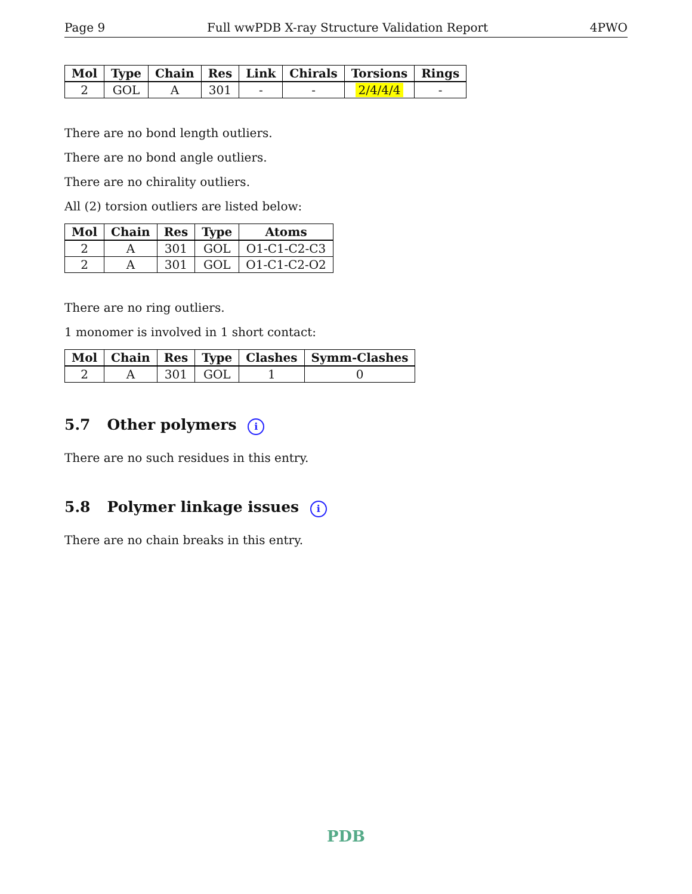Page 9 Full wwPDB X-ray Structure Validation Report 4PWO
| Mol | Type | Chain | Res | Link | Chirals | Torsions | Rings |
| --- | --- | --- | --- | --- | --- | --- | --- |
| 2 | GOL | A | 301 | - | - | 2/4/4/4 | - |
There are no bond length outliers.
There are no bond angle outliers.
There are no chirality outliers.
All (2) torsion outliers are listed below:
| Mol | Chain | Res | Type | Atoms |
| --- | --- | --- | --- | --- |
| 2 | A | 301 | GOL | O1-C1-C2-C3 |
| 2 | A | 301 | GOL | O1-C1-C2-O2 |
There are no ring outliers.
1 monomer is involved in 1 short contact:
| Mol | Chain | Res | Type | Clashes | Symm-Clashes |
| --- | --- | --- | --- | --- | --- |
| 2 | A | 301 | GOL | 1 | 0 |
5.7 Other polymers i
There are no such residues in this entry.
5.8 Polymer linkage issues i
There are no chain breaks in this entry.
PDB